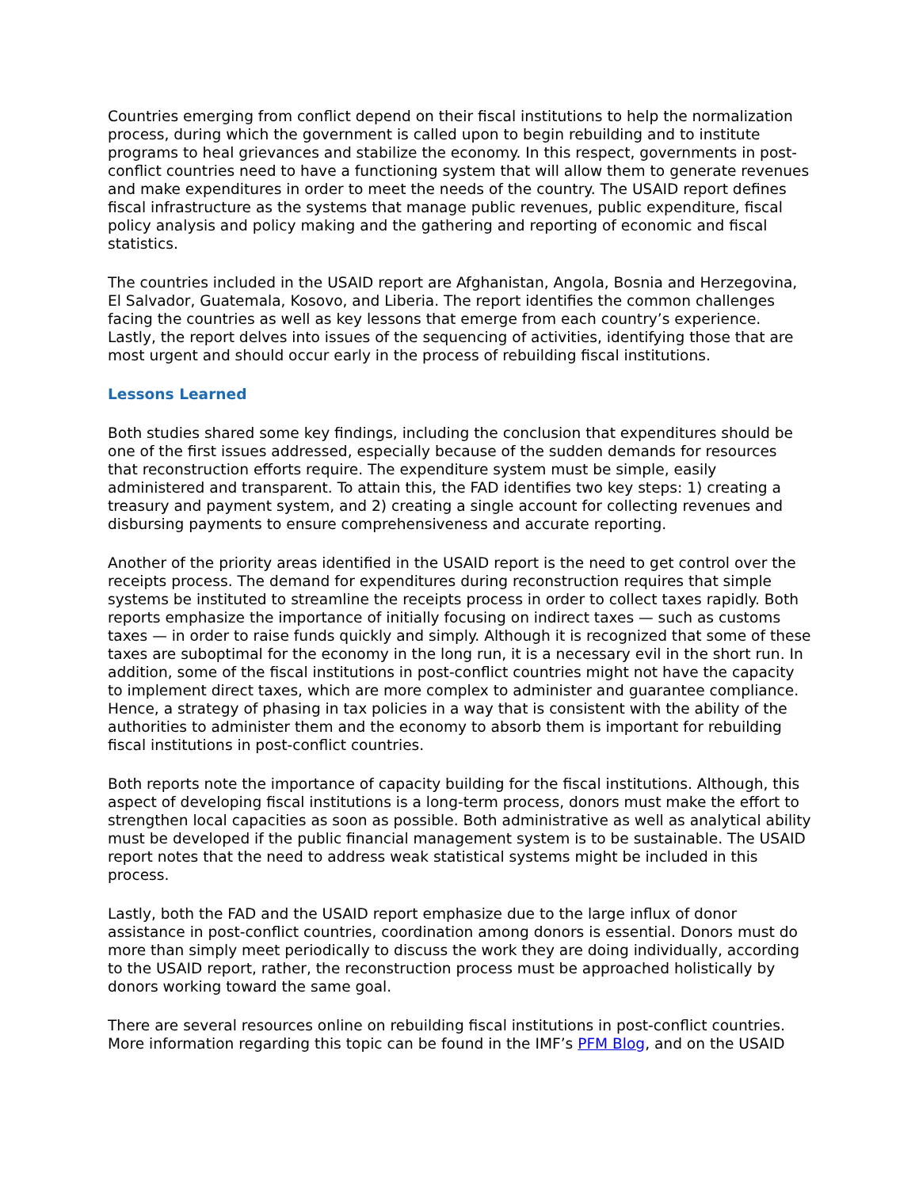Countries emerging from conflict depend on their fiscal institutions to help the normalization process, during which the government is called upon to begin rebuilding and to institute programs to heal grievances and stabilize the economy. In this respect, governments in post-conflict countries need to have a functioning system that will allow them to generate revenues and make expenditures in order to meet the needs of the country. The USAID report defines fiscal infrastructure as the systems that manage public revenues, public expenditure, fiscal policy analysis and policy making and the gathering and reporting of economic and fiscal statistics.
The countries included in the USAID report are Afghanistan, Angola, Bosnia and Herzegovina, El Salvador, Guatemala, Kosovo, and Liberia. The report identifies the common challenges facing the countries as well as key lessons that emerge from each country’s experience. Lastly, the report delves into issues of the sequencing of activities, identifying those that are most urgent and should occur early in the process of rebuilding fiscal institutions.
Lessons Learned
Both studies shared some key findings, including the conclusion that expenditures should be one of the first issues addressed, especially because of the sudden demands for resources that reconstruction efforts require. The expenditure system must be simple, easily administered and transparent. To attain this, the FAD identifies two key steps: 1) creating a treasury and payment system, and 2) creating a single account for collecting revenues and disbursing payments to ensure comprehensiveness and accurate reporting.
Another of the priority areas identified in the USAID report is the need to get control over the receipts process. The demand for expenditures during reconstruction requires that simple systems be instituted to streamline the receipts process in order to collect taxes rapidly. Both reports emphasize the importance of initially focusing on indirect taxes — such as customs taxes — in order to raise funds quickly and simply. Although it is recognized that some of these taxes are suboptimal for the economy in the long run, it is a necessary evil in the short run. In addition, some of the fiscal institutions in post-conflict countries might not have the capacity to implement direct taxes, which are more complex to administer and guarantee compliance. Hence, a strategy of phasing in tax policies in a way that is consistent with the ability of the authorities to administer them and the economy to absorb them is important for rebuilding fiscal institutions in post-conflict countries.
Both reports note the importance of capacity building for the fiscal institutions. Although, this aspect of developing fiscal institutions is a long-term process, donors must make the effort to strengthen local capacities as soon as possible. Both administrative as well as analytical ability must be developed if the public financial management system is to be sustainable. The USAID report notes that the need to address weak statistical systems might be included in this process.
Lastly, both the FAD and the USAID report emphasize due to the large influx of donor assistance in post-conflict countries, coordination among donors is essential. Donors must do more than simply meet periodically to discuss the work they are doing individually, according to the USAID report, rather, the reconstruction process must be approached holistically by donors working toward the same goal.
There are several resources online on rebuilding fiscal institutions in post-conflict countries. More information regarding this topic can be found in the IMF’s PFM Blog, and on the USAID